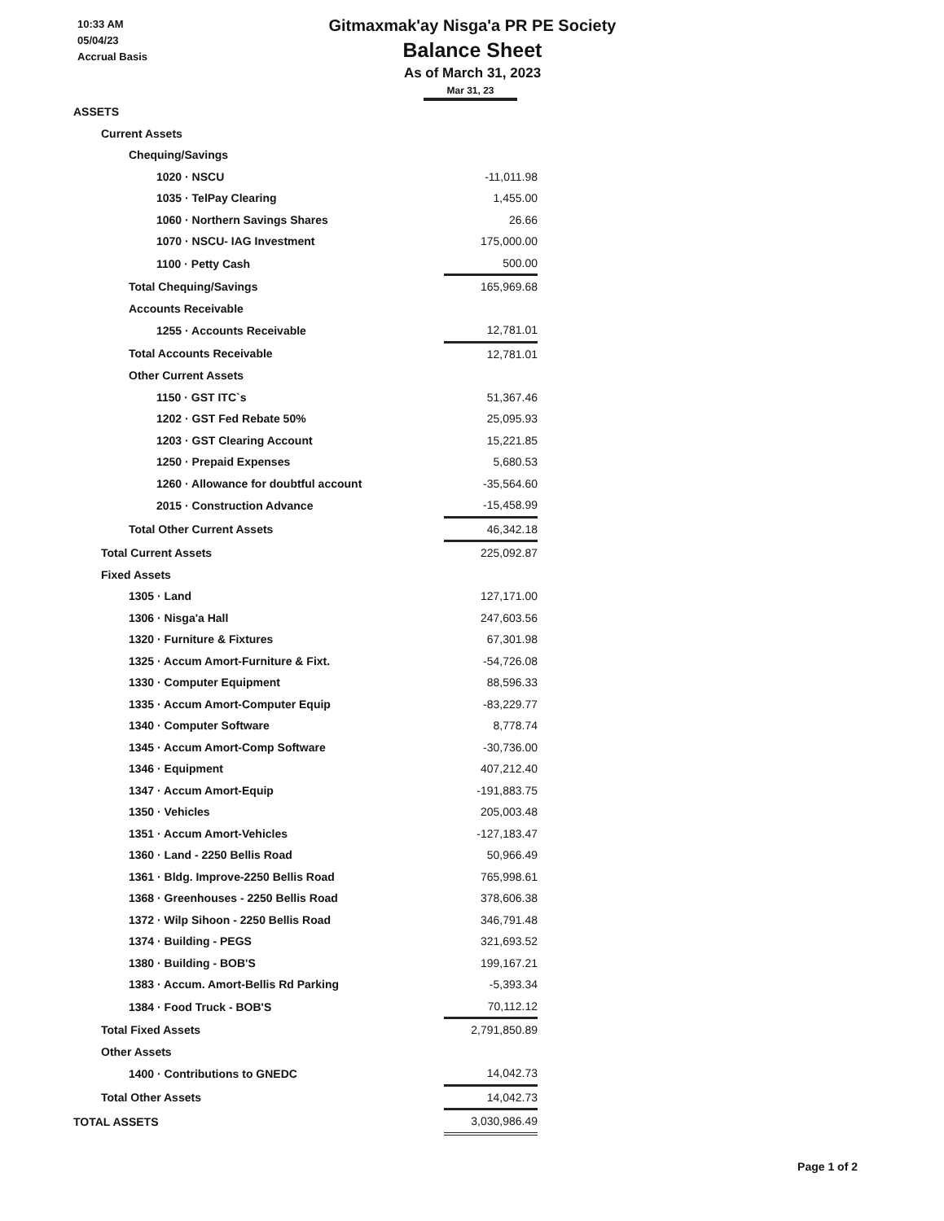10:33 AM
05/04/23
Accrual Basis
Gitmaxmak'ay Nisga'a PR PE Society
Balance Sheet
As of March 31, 2023
Mar 31, 23
| ASSETS | |
| Current Assets | |
| Chequing/Savings | |
| 1020 · NSCU | -11,011.98 |
| 1035 · TelPay Clearing | 1,455.00 |
| 1060 · Northern Savings Shares | 26.66 |
| 1070 · NSCU- IAG Investment | 175,000.00 |
| 1100 · Petty Cash | 500.00 |
| Total Chequing/Savings | 165,969.68 |
| Accounts Receivable | |
| 1255 · Accounts Receivable | 12,781.01 |
| Total Accounts Receivable | 12,781.01 |
| Other Current Assets | |
| 1150 · GST ITC`s | 51,367.46 |
| 1202 · GST Fed Rebate 50% | 25,095.93 |
| 1203 · GST Clearing Account | 15,221.85 |
| 1250 · Prepaid Expenses | 5,680.53 |
| 1260 · Allowance for doubtful account | -35,564.60 |
| 2015 · Construction Advance | -15,458.99 |
| Total Other Current Assets | 46,342.18 |
| Total Current Assets | 225,092.87 |
| Fixed Assets | |
| 1305 · Land | 127,171.00 |
| 1306 · Nisga'a Hall | 247,603.56 |
| 1320 · Furniture & Fixtures | 67,301.98 |
| 1325 · Accum Amort-Furniture & Fixt. | -54,726.08 |
| 1330 · Computer Equipment | 88,596.33 |
| 1335 · Accum Amort-Computer Equip | -83,229.77 |
| 1340 · Computer Software | 8,778.74 |
| 1345 · Accum Amort-Comp Software | -30,736.00 |
| 1346 · Equipment | 407,212.40 |
| 1347 · Accum Amort-Equip | -191,883.75 |
| 1350 · Vehicles | 205,003.48 |
| 1351 · Accum Amort-Vehicles | -127,183.47 |
| 1360 · Land - 2250 Bellis Road | 50,966.49 |
| 1361 · Bldg. Improve-2250 Bellis Road | 765,998.61 |
| 1368 · Greenhouses - 2250 Bellis Road | 378,606.38 |
| 1372 · Wilp Sihoon - 2250 Bellis Road | 346,791.48 |
| 1374 · Building - PEGS | 321,693.52 |
| 1380 · Building - BOB'S | 199,167.21 |
| 1383 · Accum. Amort-Bellis Rd Parking | -5,393.34 |
| 1384 · Food Truck - BOB'S | 70,112.12 |
| Total Fixed Assets | 2,791,850.89 |
| Other Assets | |
| 1400 · Contributions to GNEDC | 14,042.73 |
| Total Other Assets | 14,042.73 |
| TOTAL ASSETS | 3,030,986.49 |
Page 1 of 2